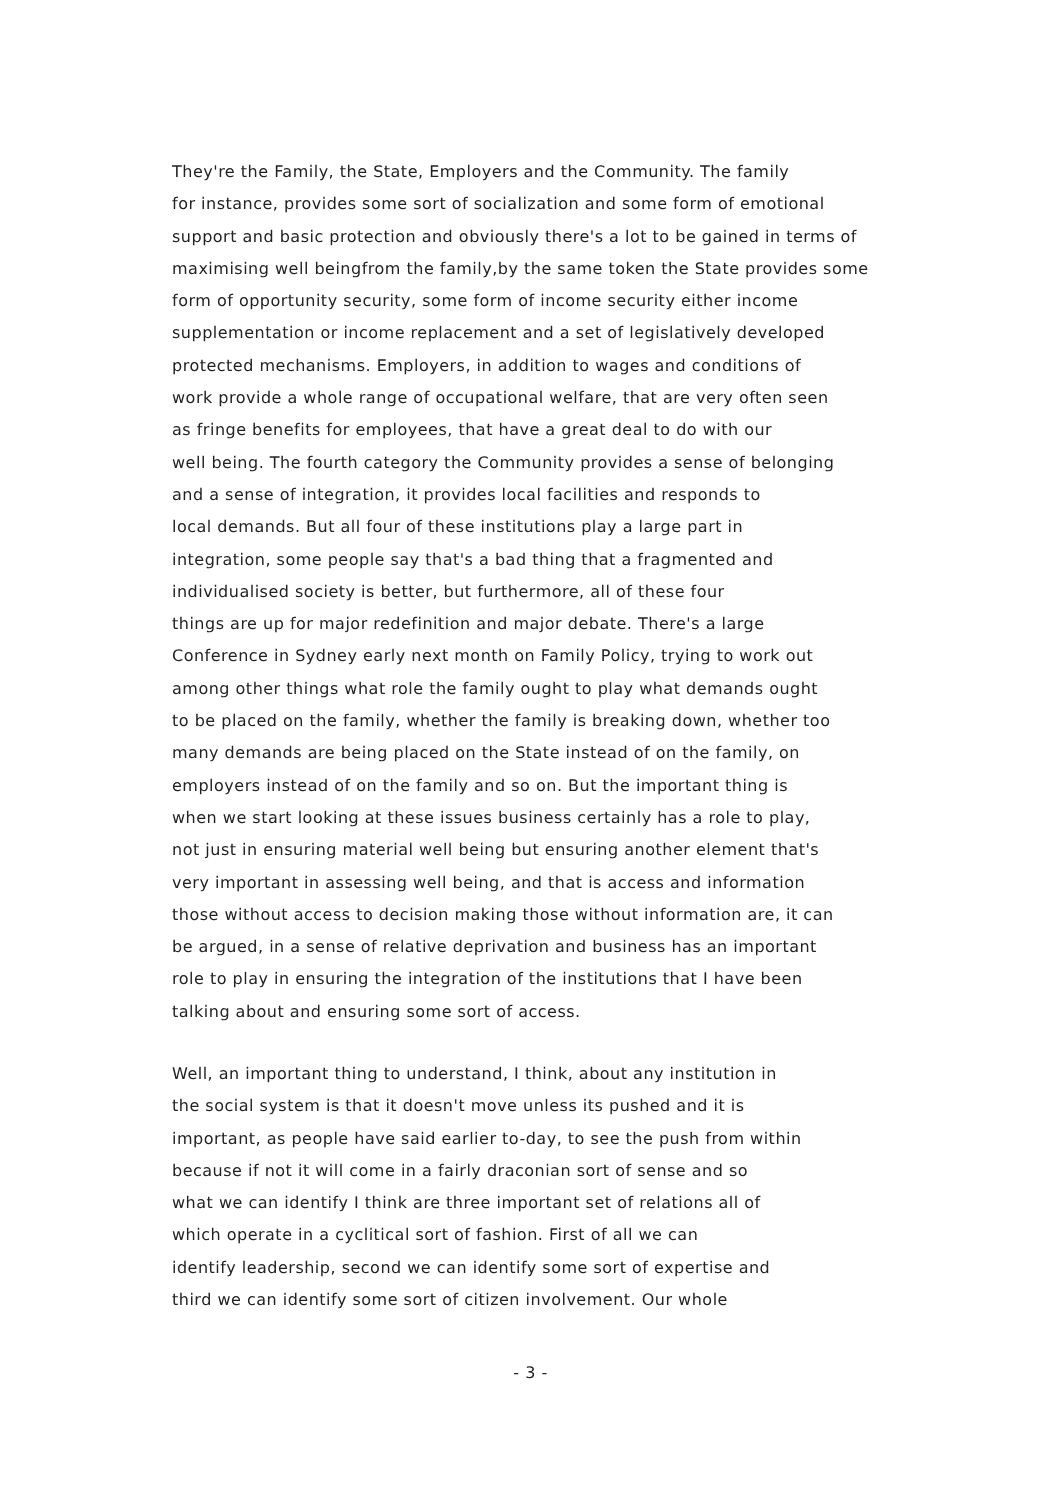They're the Family, the State, Employers and the Community. The family
for instance, provides some sort of socialization and some form of emotional
support and basic protection and obviously there's a lot to be gained in terms of
maximising well beingfrom the family,by the same token the State provides some
form of opportunity security, some form of income security either income
supplementation or income replacement and a set of legislatively developed
protected mechanisms. Employers, in addition to wages and conditions of
work provide a whole range of occupational welfare, that are very often seen
as fringe benefits for employees, that have a great deal to do with our
well being. The fourth category the Community provides a sense of belonging
and a sense of integration, it provides local facilities and responds to
local demands. But all four of these institutions play a large part in
integration, some people say that's a bad thing that a fragmented and
individualised society is better, but furthermore, all of these four
things are up for major redefinition and major debate. There's a large
Conference in Sydney early next month on Family Policy, trying to work out
among other things what role the family ought to play what demands ought
to be placed on the family, whether the family is breaking down, whether too
many demands are being placed on the State instead of on the family, on
employers instead of on the family and so on. But the important thing is
when we start looking at these issues business certainly has a role to play,
not just in ensuring material well being but ensuring another element that's
very important in assessing well being, and that is access and information
those without access to decision making those without information are, it can
be argued, in a sense of relative deprivation and business has an important
role to play in ensuring the integration of the institutions that I have been
talking about and ensuring some sort of access.
Well, an important thing to understand, I think, about any institution in
the social system is that it doesn't move unless its pushed and it is
important, as people have said earlier to-day, to see the push from within
because if not it will come in a fairly draconian sort of sense and so
what we can identify I think are three important set of relations all of
which operate in a cyclitical sort of fashion. First of all we can
identify leadership, second we can identify some sort of expertise and
third we can identify some sort of citizen involvement. Our whole
- 3 -